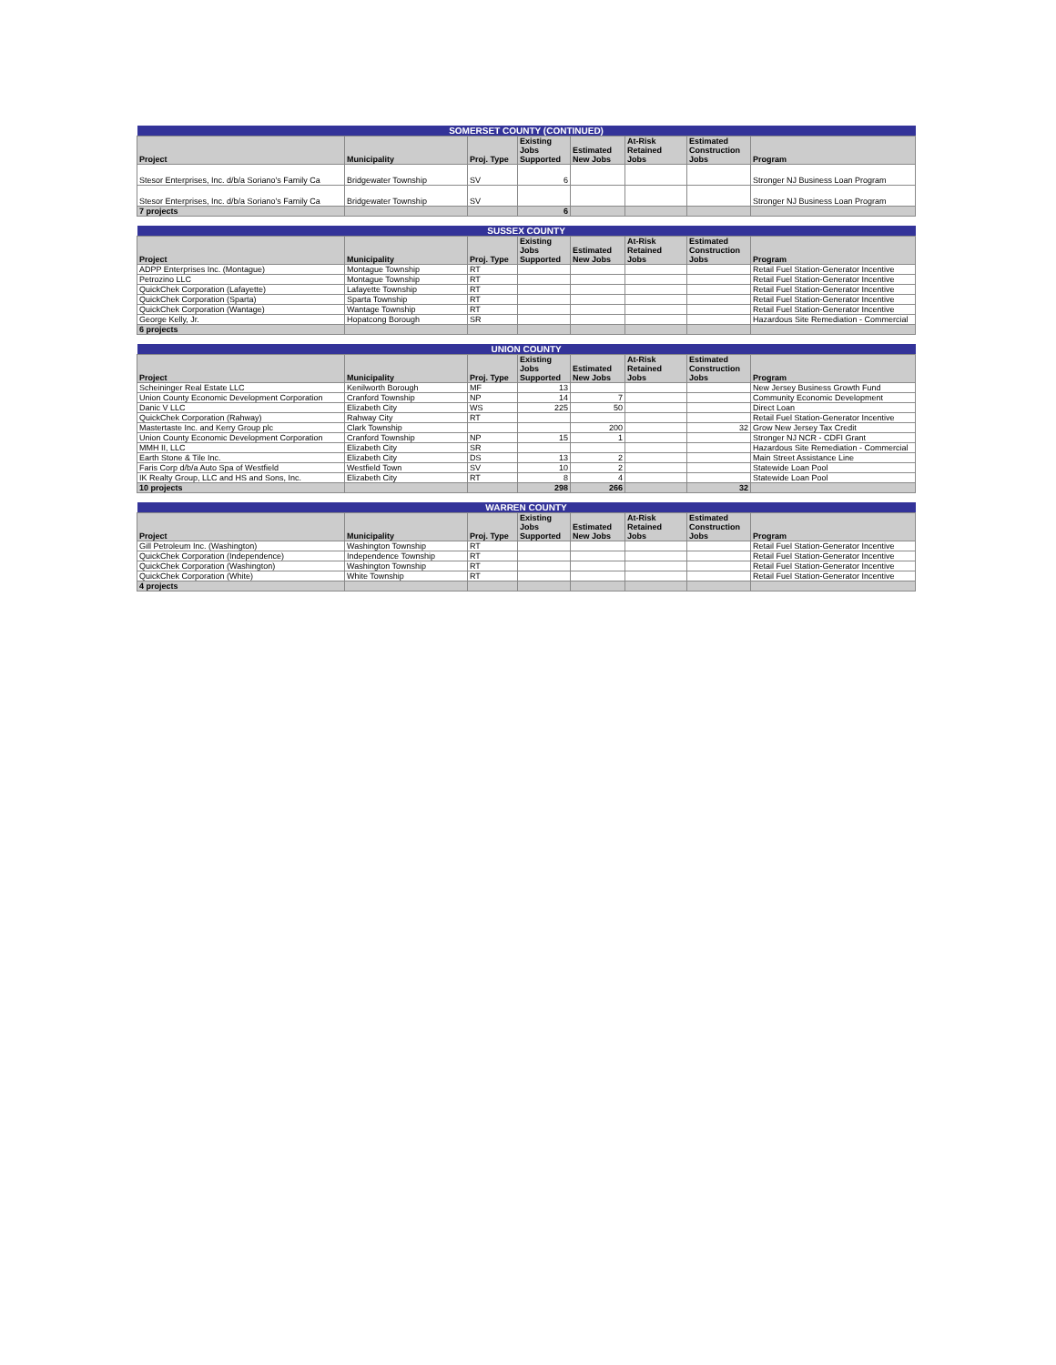| SOMERSET COUNTY (CONTINUED) | | | | | | | |
| --- | --- | --- | --- | --- | --- | --- | --- |
| Project | Municipality | Proj. Type | Existing Jobs Supported | Estimated New Jobs | At-Risk Retained Jobs | Estimated Construction Jobs | Program |
| Stesor Enterprises, Inc. d/b/a Soriano's Family Ca | Bridgewater Township | SV | 6 | | | | Stronger NJ Business Loan Program |
| Stesor Enterprises, Inc. d/b/a Soriano's Family Ca | Bridgewater Township | SV | | | | | Stronger NJ Business Loan Program |
| 7 projects | | | 6 | | | | |
| SUSSEX COUNTY | | | | | | | |
| --- | --- | --- | --- | --- | --- | --- | --- |
| Project | Municipality | Proj. Type | Existing Jobs Supported | Estimated New Jobs | At-Risk Retained Jobs | Estimated Construction Jobs | Program |
| ADPP Enterprises Inc. (Montague) | Montague Township | RT | | | | | Retail Fuel Station-Generator Incentive |
| Petrozino LLC | Montague Township | RT | | | | | Retail Fuel Station-Generator Incentive |
| QuickChek Corporation (Lafayette) | Lafayette Township | RT | | | | | Retail Fuel Station-Generator Incentive |
| QuickChek Corporation (Sparta) | Sparta Township | RT | | | | | Retail Fuel Station-Generator Incentive |
| QuickChek Corporation (Wantage) | Wantage Township | RT | | | | | Retail Fuel Station-Generator Incentive |
| George Kelly, Jr. | Hopatcong Borough | SR | | | | | Hazardous Site Remediation - Commercial |
| 6 projects | | | | | | | |
| UNION COUNTY | | | | | | | |
| --- | --- | --- | --- | --- | --- | --- | --- |
| Project | Municipality | Proj. Type | Existing Jobs Supported | Estimated New Jobs | At-Risk Retained Jobs | Estimated Construction Jobs | Program |
| Scheininger Real Estate LLC | Kenilworth Borough | MF | 13 | | | | New Jersey Business Growth Fund |
| Union County Economic Development Corporation | Cranford Township | NP | 14 | 7 | | | Community Economic Development |
| Danic V LLC | Elizabeth City | WS | 225 | 50 | | | Direct Loan |
| QuickChek Corporation (Rahway) | Rahway City | RT | | | | | Retail Fuel Station-Generator Incentive |
| Mastertaste Inc. and Kerry Group plc | Clark Township | | | 200 | | 32 | Grow New Jersey Tax Credit |
| Union County Economic Development Corporation | Cranford Township | NP | 15 | 1 | | | Stronger NJ NCR - CDFI Grant |
| MMH II, LLC | Elizabeth City | SR | | | | | Hazardous Site Remediation - Commercial |
| Earth Stone & Tile Inc. | Elizabeth City | DS | 13 | 2 | | | Main Street Assistance Line |
| Faris Corp d/b/a Auto Spa of Westfield | Westfield Town | SV | 10 | 2 | | | Statewide Loan Pool |
| IK Realty Group, LLC and HS and Sons, Inc. | Elizabeth City | RT | 8 | 4 | | | Statewide Loan Pool |
| 10 projects | | | 298 | 266 | | 32 | |
| WARREN COUNTY | | | | | | | |
| --- | --- | --- | --- | --- | --- | --- | --- |
| Project | Municipality | Proj. Type | Existing Jobs Supported | Estimated New Jobs | At-Risk Retained Jobs | Estimated Construction Jobs | Program |
| Gill Petroleum Inc. (Washington) | Washington Township | RT | | | | | Retail Fuel Station-Generator Incentive |
| QuickChek Corporation (Independence) | Independence Township | RT | | | | | Retail Fuel Station-Generator Incentive |
| QuickChek Corporation (Washington) | Washington Township | RT | | | | | Retail Fuel Station-Generator Incentive |
| QuickChek Corporation (White) | White Township | RT | | | | | Retail Fuel Station-Generator Incentive |
| 4 projects | | | | | | | |